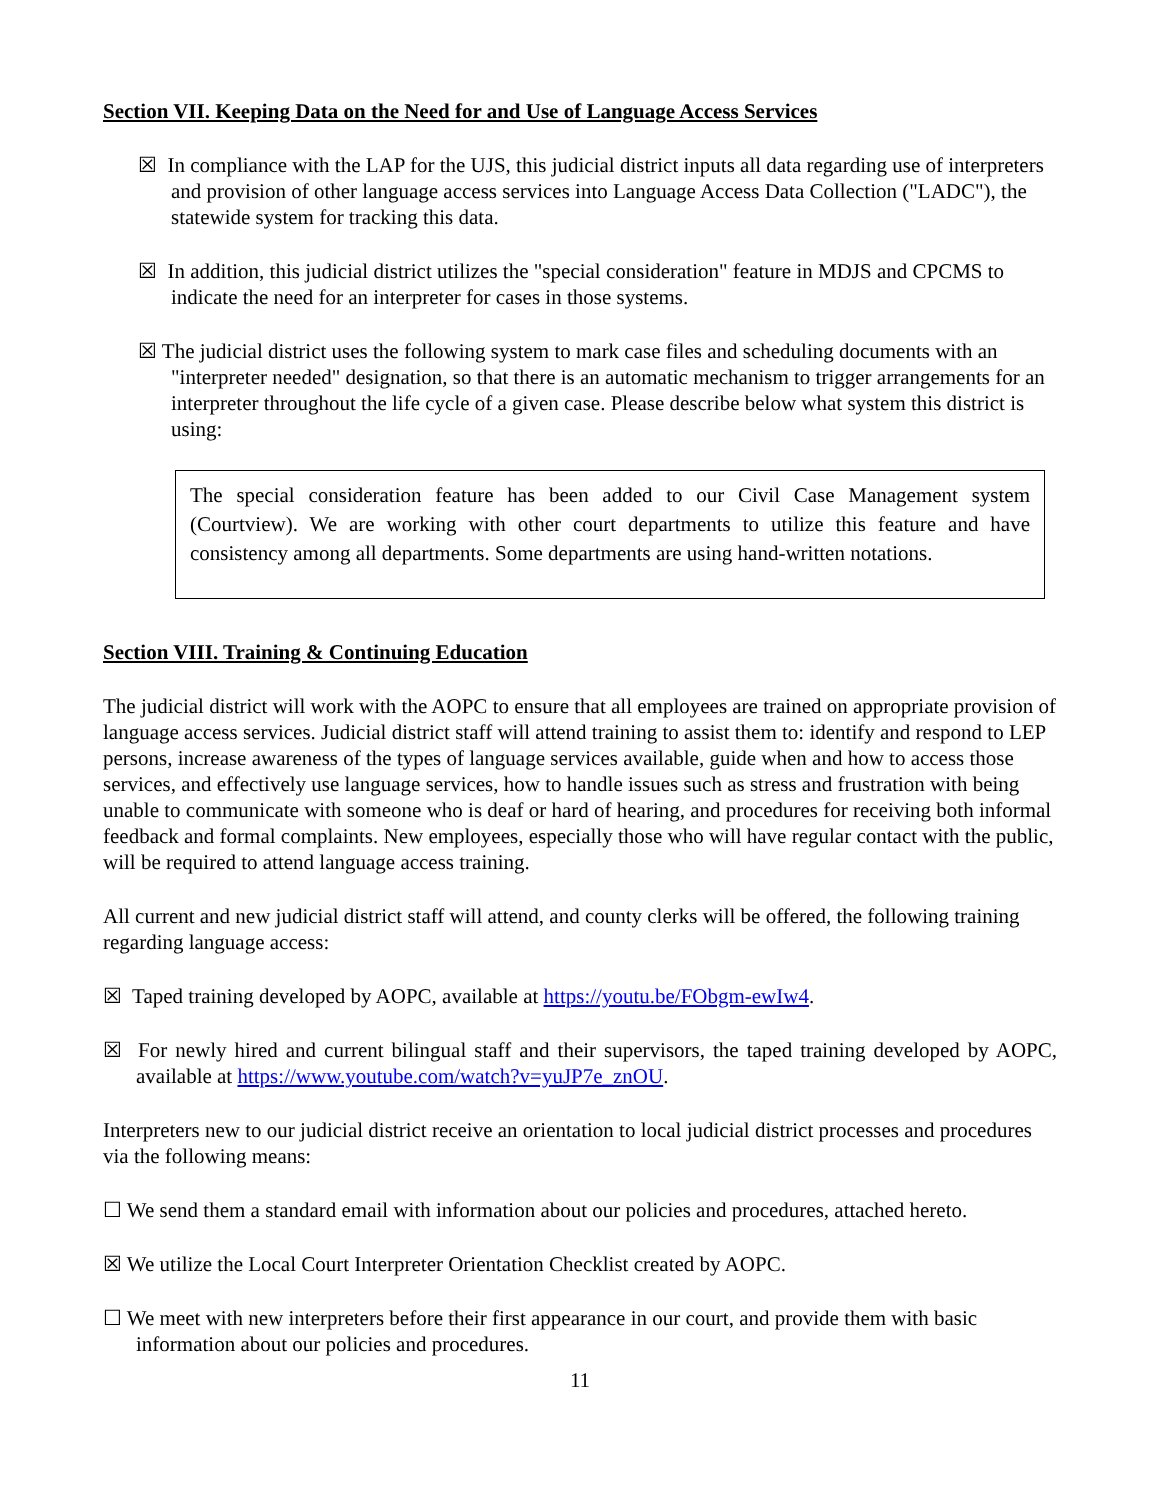Section VII. Keeping Data on the Need for and Use of Language Access Services
☒ In compliance with the LAP for the UJS, this judicial district inputs all data regarding use of interpreters and provision of other language access services into Language Access Data Collection ("LADC"), the statewide system for tracking this data.
☒ In addition, this judicial district utilizes the "special consideration" feature in MDJS and CPCMS to indicate the need for an interpreter for cases in those systems.
☒ The judicial district uses the following system to mark case files and scheduling documents with an "interpreter needed" designation, so that there is an automatic mechanism to trigger arrangements for an interpreter throughout the life cycle of a given case. Please describe below what system this district is using:
The special consideration feature has been added to our Civil Case Management system (Courtview). We are working with other court departments to utilize this feature and have consistency among all departments. Some departments are using hand-written notations.
Section VIII. Training & Continuing Education
The judicial district will work with the AOPC to ensure that all employees are trained on appropriate provision of language access services. Judicial district staff will attend training to assist them to: identify and respond to LEP persons, increase awareness of the types of language services available, guide when and how to access those services, and effectively use language services, how to handle issues such as stress and frustration with being unable to communicate with someone who is deaf or hard of hearing, and procedures for receiving both informal feedback and formal complaints. New employees, especially those who will have regular contact with the public, will be required to attend language access training.
All current and new judicial district staff will attend, and county clerks will be offered, the following training regarding language access:
☒ Taped training developed by AOPC, available at https://youtu.be/FObgm-ewIw4.
☒ For newly hired and current bilingual staff and their supervisors, the taped training developed by AOPC, available at https://www.youtube.com/watch?v=yuJP7e_znOU.
Interpreters new to our judicial district receive an orientation to local judicial district processes and procedures via the following means:
☐ We send them a standard email with information about our policies and procedures, attached hereto.
☒ We utilize the Local Court Interpreter Orientation Checklist created by AOPC.
☐ We meet with new interpreters before their first appearance in our court, and provide them with basic information about our policies and procedures.
11